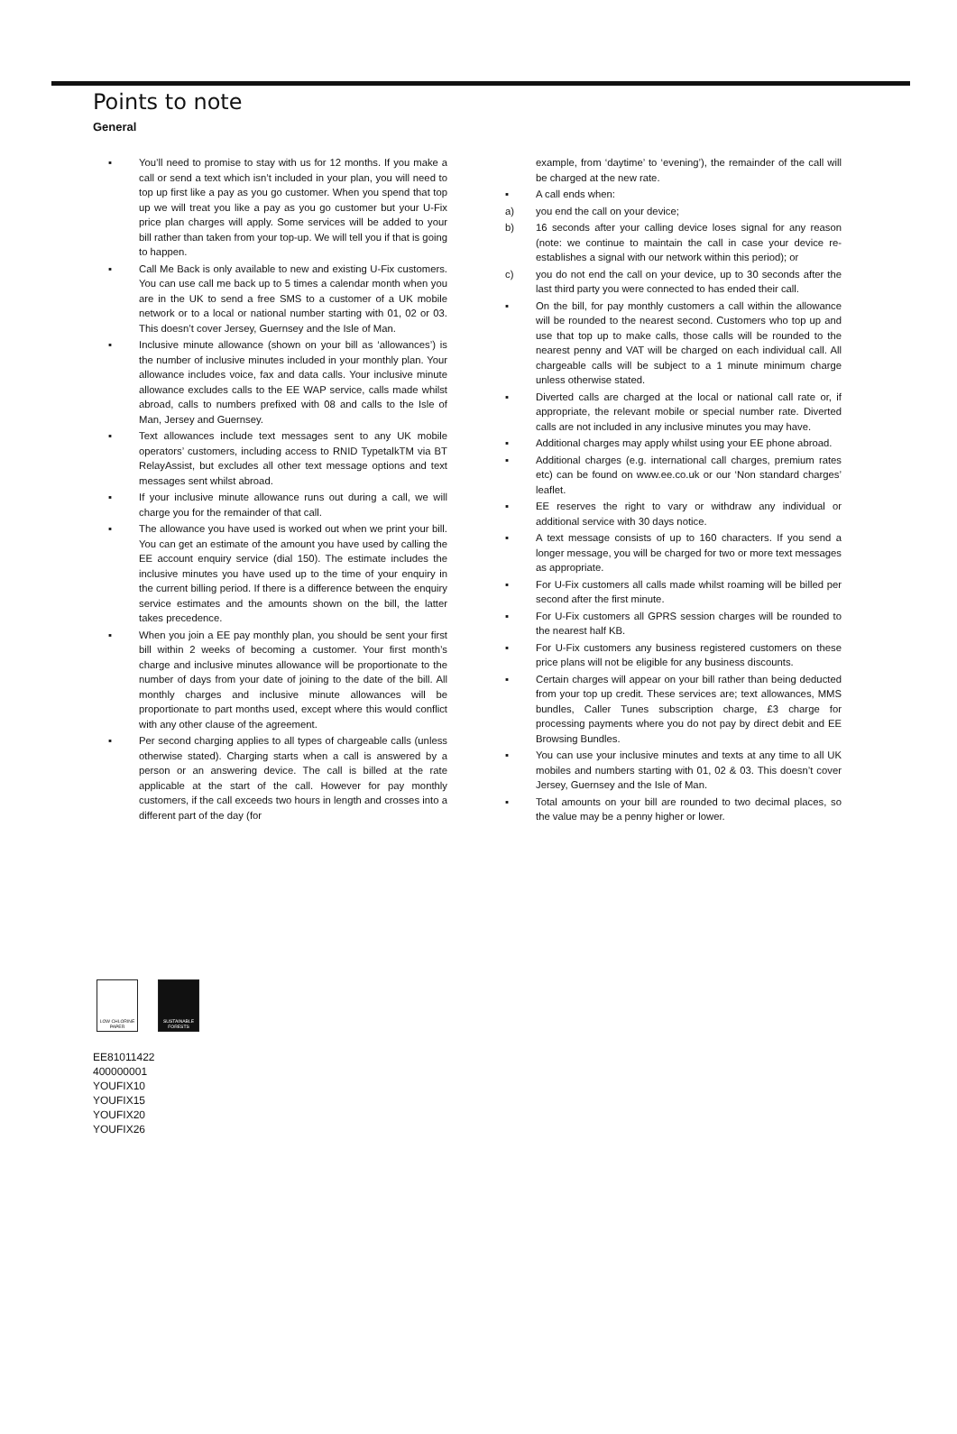Points to note
General
▪ You’ll need to promise to stay with us for 12 months. If you make a call or send a text which isn’t included in your plan, you will need to top up first like a pay as you go customer. When you spend that top up we will treat you like a pay as you go customer but your U-Fix price plan charges will apply. Some services will be added to your bill rather than taken from your top-up. We will tell you if that is going to happen.
▪ Call Me Back is only available to new and existing U-Fix customers. You can use call me back up to 5 times a calendar month when you are in the UK to send a free SMS to a customer of a UK mobile network or to a local or national number starting with 01, 02 or 03. This doesn’t cover Jersey, Guernsey and the Isle of Man.
▪ Inclusive minute allowance (shown on your bill as ‘allowances’) is the number of inclusive minutes included in your monthly plan. Your allowance includes voice, fax and data calls. Your inclusive minute allowance excludes calls to the EE WAP service, calls made whilst abroad, calls to numbers prefixed with 08 and calls to the Isle of Man, Jersey and Guernsey.
▪ Text allowances include text messages sent to any UK mobile operators’ customers, including access to RNID TypetalkTM via BT RelayAssist, but excludes all other text message options and text messages sent whilst abroad.
▪ If your inclusive minute allowance runs out during a call, we will charge you for the remainder of that call.
▪ The allowance you have used is worked out when we print your bill. You can get an estimate of the amount you have used by calling the EE account enquiry service (dial 150). The estimate includes the inclusive minutes you have used up to the time of your enquiry in the current billing period. If there is a difference between the enquiry service estimates and the amounts shown on the bill, the latter takes precedence.
▪ When you join a EE pay monthly plan, you should be sent your first bill within 2 weeks of becoming a customer. Your first month’s charge and inclusive minutes allowance will be proportionate to the number of days from your date of joining to the date of the bill. All monthly charges and inclusive minute allowances will be proportionate to part months used, except where this would conflict with any other clause of the agreement.
▪ Per second charging applies to all types of chargeable calls (unless otherwise stated). Charging starts when a call is answered by a person or an answering device. The call is billed at the rate applicable at the start of the call. However for pay monthly customers, if the call exceeds two hours in length and crosses into a different part of the day (for
example, from ‘daytime’ to ‘evening’), the remainder of the call will be charged at the new rate.
▪ A call ends when:
a) you end the call on your device;
b) 16 seconds after your calling device loses signal for any reason (note: we continue to maintain the call in case your device re-establishes a signal with our network within this period); or
c) you do not end the call on your device, up to 30 seconds after the last third party you were connected to has ended their call.
▪ On the bill, for pay monthly customers a call within the allowance will be rounded to the nearest second. Customers who top up and use that top up to make calls, those calls will be rounded to the nearest penny and VAT will be charged on each individual call. All chargeable calls will be subject to a 1 minute minimum charge unless otherwise stated.
▪ Diverted calls are charged at the local or national call rate or, if appropriate, the relevant mobile or special number rate. Diverted calls are not included in any inclusive minutes you may have.
▪ Additional charges may apply whilst using your EE phone abroad.
▪ Additional charges (e.g. international call charges, premium rates etc) can be found on www.ee.co.uk or our ‘Non standard charges’ leaflet.
▪ EE reserves the right to vary or withdraw any individual or additional service with 30 days notice.
▪ A text message consists of up to 160 characters. If you send a longer message, you will be charged for two or more text messages as appropriate.
▪ For U-Fix customers all calls made whilst roaming will be billed per second after the first minute.
▪ For U-Fix customers all GPRS session charges will be rounded to the nearest half KB.
▪ For U-Fix customers any business registered customers on these price plans will not be eligible for any business discounts.
▪ Certain charges will appear on your bill rather than being deducted from your top up credit. These services are; text allowances, MMS bundles, Caller Tunes subscription charge, £3 charge for processing payments where you do not pay by direct debit and EE Browsing Bundles.
▪ You can use your inclusive minutes and texts at any time to all UK mobiles and numbers starting with 01, 02 & 03. This doesn’t cover Jersey, Guernsey and the Isle of Man.
▪ Total amounts on your bill are rounded to two decimal places, so the value may be a penny higher or lower.
LOW CHLORINE PAPER
SUSTAINABLE FORESTS
EE81011422
400000001
YOUFIX10
YOUFIX15
YOUFIX20
YOUFIX26